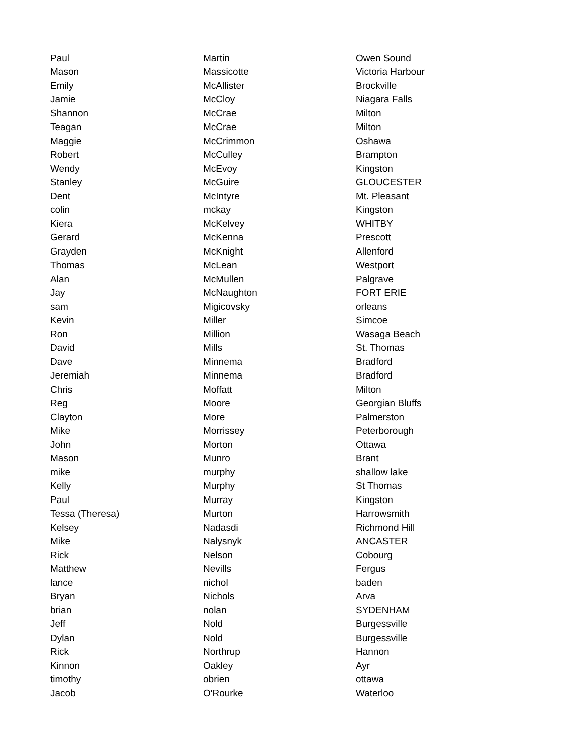| Paul | Martin | Owen Sound |
| Mason | Massicotte | Victoria Harbour |
| Emily | McAllister | Brockville |
| Jamie | McCloy | Niagara Falls |
| Shannon | McCrae | Milton |
| Teagan | McCrae | Milton |
| Maggie | McCrimmon | Oshawa |
| Robert | McCulley | Brampton |
| Wendy | McEvoy | Kingston |
| Stanley | McGuire | GLOUCESTER |
| Dent | McIntyre | Mt. Pleasant |
| colin | mckay | Kingston |
| Kiera | McKelvey | WHITBY |
| Gerard | McKenna | Prescott |
| Grayden | McKnight | Allenford |
| Thomas | McLean | Westport |
| Alan | McMullen | Palgrave |
| Jay | McNaughton | FORT ERIE |
| sam | Migicovsky | orleans |
| Kevin | Miller | Simcoe |
| Ron | Million | Wasaga Beach |
| David | Mills | St. Thomas |
| Dave | Minnema | Bradford |
| Jeremiah | Minnema | Bradford |
| Chris | Moffatt | Milton |
| Reg | Moore | Georgian Bluffs |
| Clayton | More | Palmerston |
| Mike | Morrissey | Peterborough |
| John | Morton | Ottawa |
| Mason | Munro | Brant |
| mike | murphy | shallow lake |
| Kelly | Murphy | St Thomas |
| Paul | Murray | Kingston |
| Tessa (Theresa) | Murton | Harrowsmith |
| Kelsey | Nadasdi | Richmond Hill |
| Mike | Nalysnyk | ANCASTER |
| Rick | Nelson | Cobourg |
| Matthew | Nevills | Fergus |
| lance | nichol | baden |
| Bryan | Nichols | Arva |
| brian | nolan | SYDENHAM |
| Jeff | Nold | Burgessville |
| Dylan | Nold | Burgessville |
| Rick | Northrup | Hannon |
| Kinnon | Oakley | Ayr |
| timothy | obrien | ottawa |
| Jacob | O'Rourke | Waterloo |